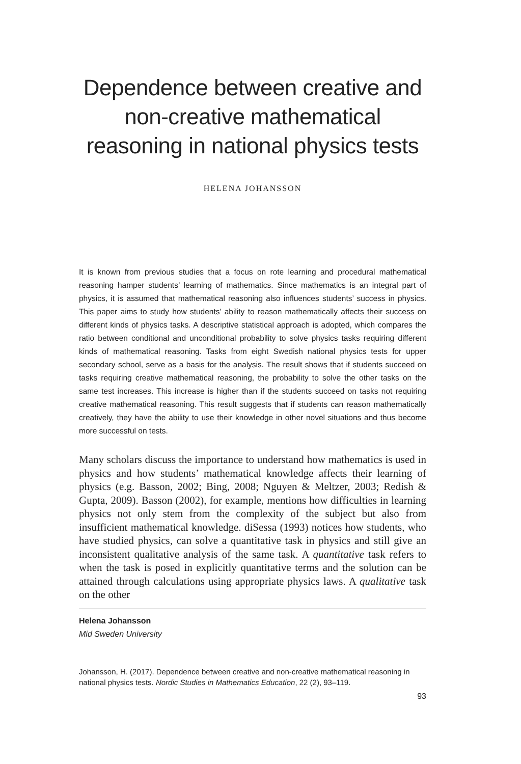Dependence between creative and non-creative mathematical reasoning in national physics tests
HELENA JOHANSSON
It is known from previous studies that a focus on rote learning and procedural mathematical reasoning hamper students’ learning of mathematics. Since mathematics is an integral part of physics, it is assumed that mathematical reasoning also influences students’ success in physics. This paper aims to study how students’ ability to reason mathematically affects their success on different kinds of physics tasks. A descriptive statistical approach is adopted, which compares the ratio between conditional and unconditional probability to solve physics tasks requiring different kinds of mathematical reasoning. Tasks from eight Swedish national physics tests for upper secondary school, serve as a basis for the analysis. The result shows that if students succeed on tasks requiring creative mathematical reasoning, the probability to solve the other tasks on the same test increases. This increase is higher than if the students succeed on tasks not requiring creative mathematical reasoning. This result suggests that if students can reason mathematically creatively, they have the ability to use their knowledge in other novel situations and thus become more successful on tests.
Many scholars discuss the importance to understand how mathematics is used in physics and how students’ mathematical knowledge affects their learning of physics (e.g. Basson, 2002; Bing, 2008; Nguyen & Meltzer, 2003; Redish & Gupta, 2009). Basson (2002), for example, mentions how difficulties in learning physics not only stem from the complexity of the subject but also from insufficient mathematical knowledge. diSessa (1993) notices how students, who have studied physics, can solve a quantitative task in physics and still give an inconsistent qualitative analysis of the same task. A quantitative task refers to when the task is posed in explicitly quantitative terms and the solution can be attained through calculations using appropriate physics laws. A qualitative task on the other
Helena Johansson
Mid Sweden University
Johansson, H. (2017). Dependence between creative and non-creative mathematical reasoning in national physics tests. Nordic Studies in Mathematics Education, 22 (2), 93–119.
93